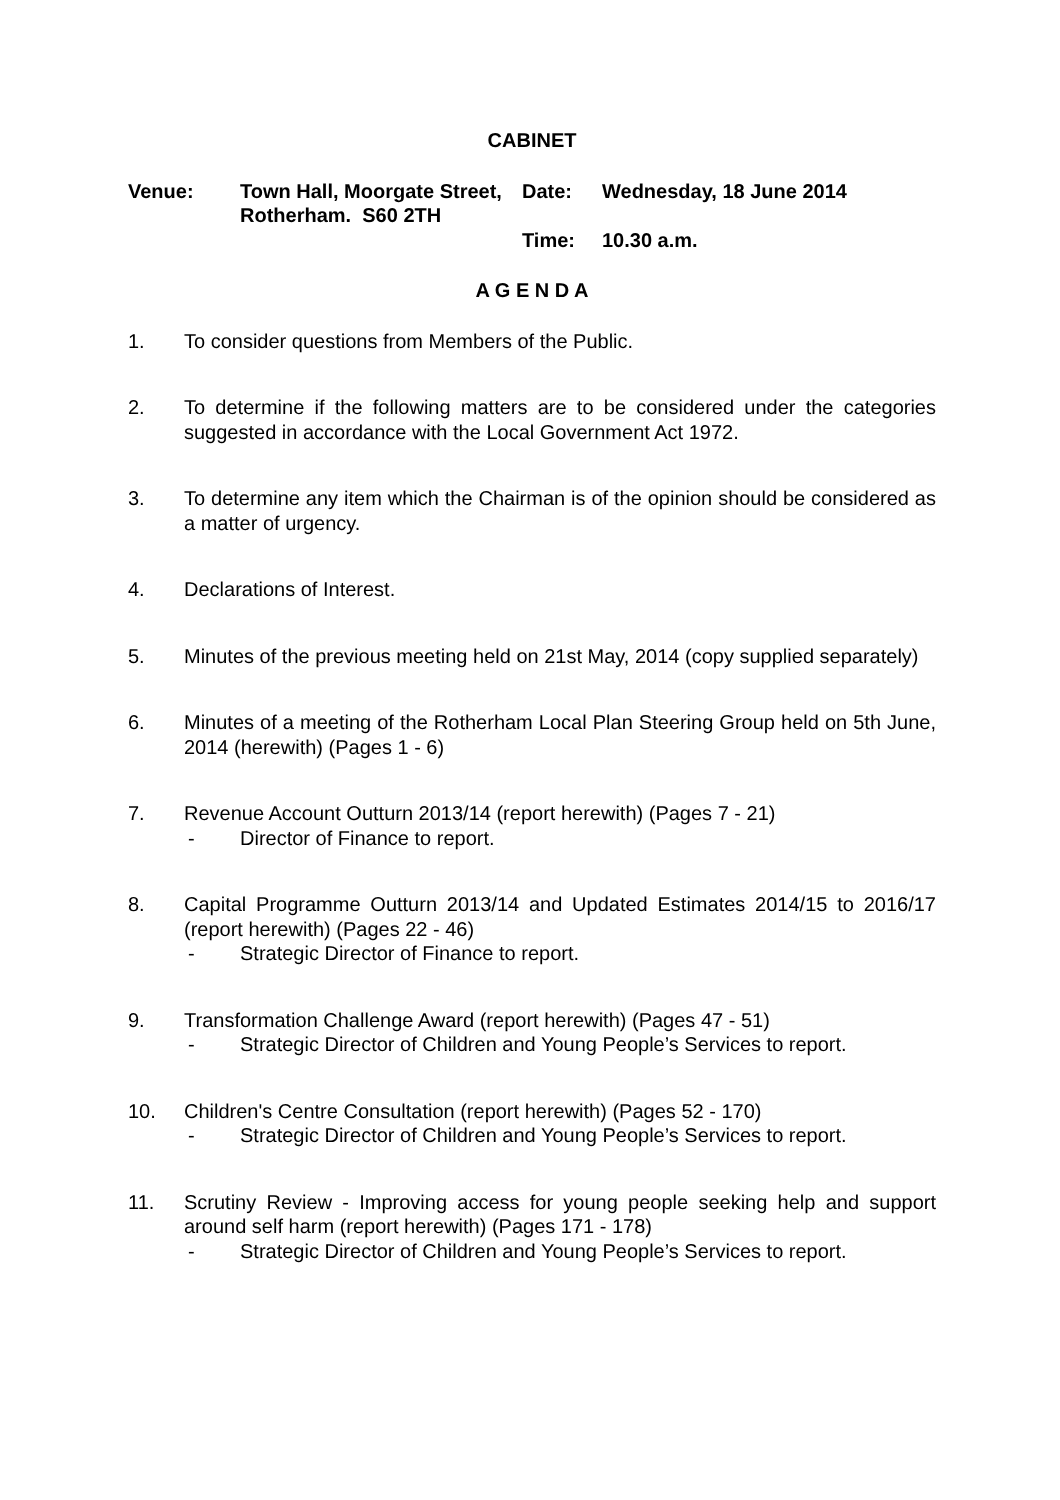CABINET
Venue:
Town Hall, Moorgate Street, Rotherham. S60 2TH
Date:
Wednesday, 18 June 2014
Time:
10.30 a.m.
A G E N D A
1. To consider questions from Members of the Public.
2. To determine if the following matters are to be considered under the categories suggested in accordance with the Local Government Act 1972.
3. To determine any item which the Chairman is of the opinion should be considered as a matter of urgency.
4. Declarations of Interest.
5. Minutes of the previous meeting held on 21st May, 2014 (copy supplied separately)
6. Minutes of a meeting of the Rotherham Local Plan Steering Group held on 5th June, 2014 (herewith) (Pages 1 - 6)
7. Revenue Account Outturn 2013/14 (report herewith) (Pages 7 - 21)
- Director of Finance to report.
8. Capital Programme Outturn 2013/14 and Updated Estimates 2014/15 to 2016/17 (report herewith) (Pages 22 - 46)
- Strategic Director of Finance to report.
9. Transformation Challenge Award (report herewith) (Pages 47 - 51)
- Strategic Director of Children and Young People’s Services to report.
10. Children's Centre Consultation (report herewith) (Pages 52 - 170)
- Strategic Director of Children and Young People’s Services to report.
11. Scrutiny Review - Improving access for young people seeking help and support around self harm (report herewith) (Pages 171 - 178)
- Strategic Director of Children and Young People’s Services to report.